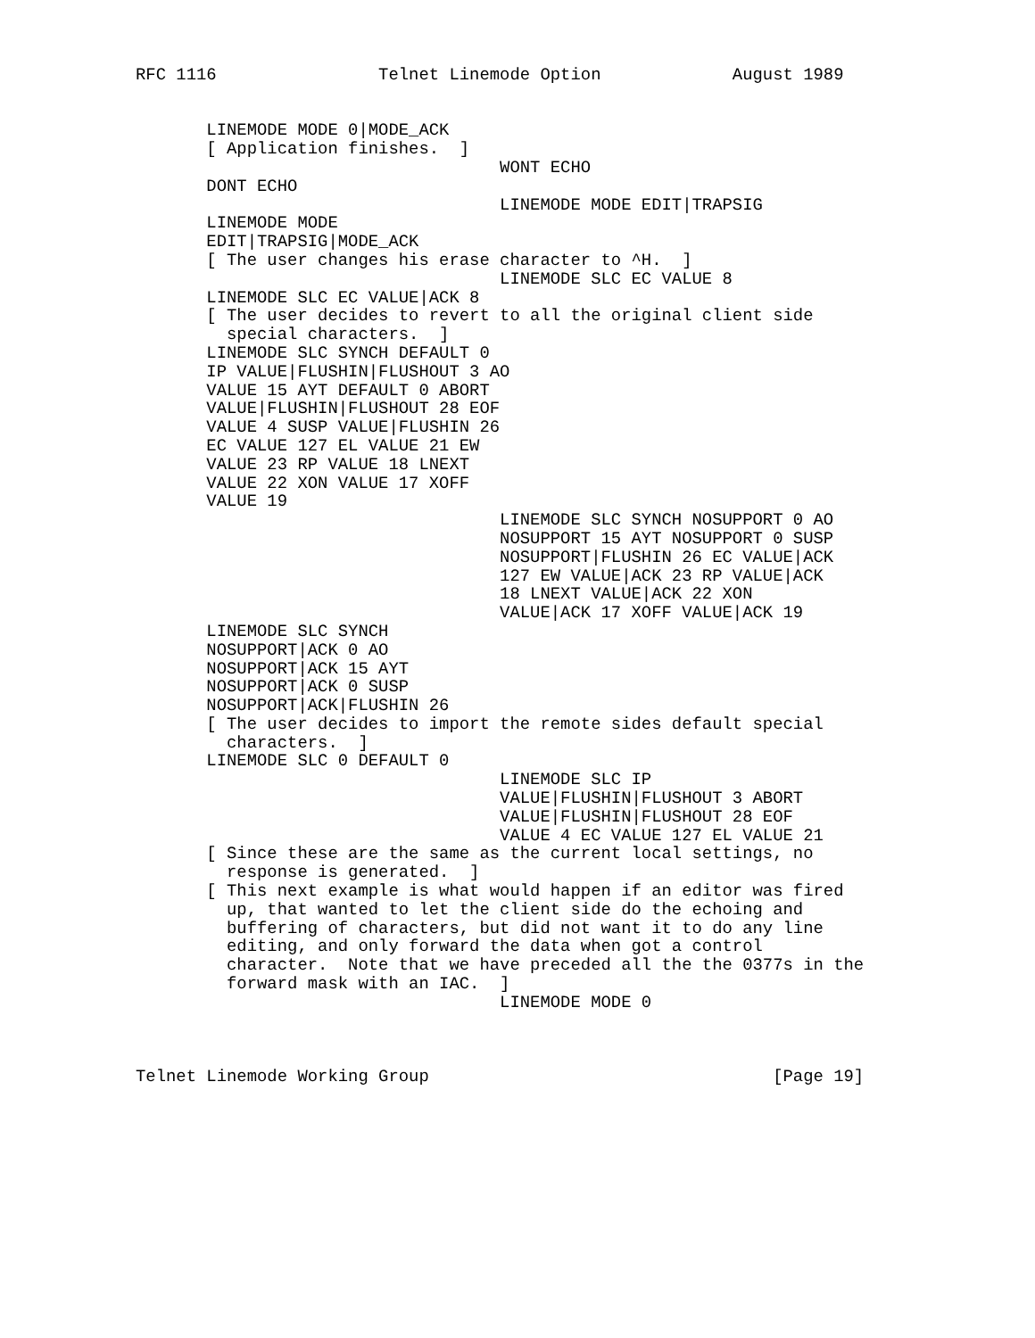RFC 1116                Telnet Linemode Option             August 1989


       LINEMODE MODE 0|MODE_ACK
       [ Application finishes.  ]
                                    WONT ECHO
       DONT ECHO
                                    LINEMODE MODE EDIT|TRAPSIG
       LINEMODE MODE
       EDIT|TRAPSIG|MODE_ACK
       [ The user changes his erase character to ^H.  ]
                                    LINEMODE SLC EC VALUE 8
       LINEMODE SLC EC VALUE|ACK 8
       [ The user decides to revert to all the original client side
         special characters.  ]
       LINEMODE SLC SYNCH DEFAULT 0
       IP VALUE|FLUSHIN|FLUSHOUT 3 AO
       VALUE 15 AYT DEFAULT 0 ABORT
       VALUE|FLUSHIN|FLUSHOUT 28 EOF
       VALUE 4 SUSP VALUE|FLUSHIN 26
       EC VALUE 127 EL VALUE 21 EW
       VALUE 23 RP VALUE 18 LNEXT
       VALUE 22 XON VALUE 17 XOFF
       VALUE 19
                                    LINEMODE SLC SYNCH NOSUPPORT 0 AO
                                    NOSUPPORT 15 AYT NOSUPPORT 0 SUSP
                                    NOSUPPORT|FLUSHIN 26 EC VALUE|ACK
                                    127 EW VALUE|ACK 23 RP VALUE|ACK
                                    18 LNEXT VALUE|ACK 22 XON
                                    VALUE|ACK 17 XOFF VALUE|ACK 19
       LINEMODE SLC SYNCH
       NOSUPPORT|ACK 0 AO
       NOSUPPORT|ACK 15 AYT
       NOSUPPORT|ACK 0 SUSP
       NOSUPPORT|ACK|FLUSHIN 26
       [ The user decides to import the remote sides default special
         characters.  ]
       LINEMODE SLC 0 DEFAULT 0
                                    LINEMODE SLC IP
                                    VALUE|FLUSHIN|FLUSHOUT 3 ABORT
                                    VALUE|FLUSHIN|FLUSHOUT 28 EOF
                                    VALUE 4 EC VALUE 127 EL VALUE 21
       [ Since these are the same as the current local settings, no
         response is generated.  ]
       [ This next example is what would happen if an editor was fired
         up, that wanted to let the client side do the echoing and
         buffering of characters, but did not want it to do any line
         editing, and only forward the data when got a control
         character.  Note that we have preceded all the the 0377s in the
         forward mask with an IAC.  ]
                                    LINEMODE MODE 0



Telnet Linemode Working Group                                  [Page 19]